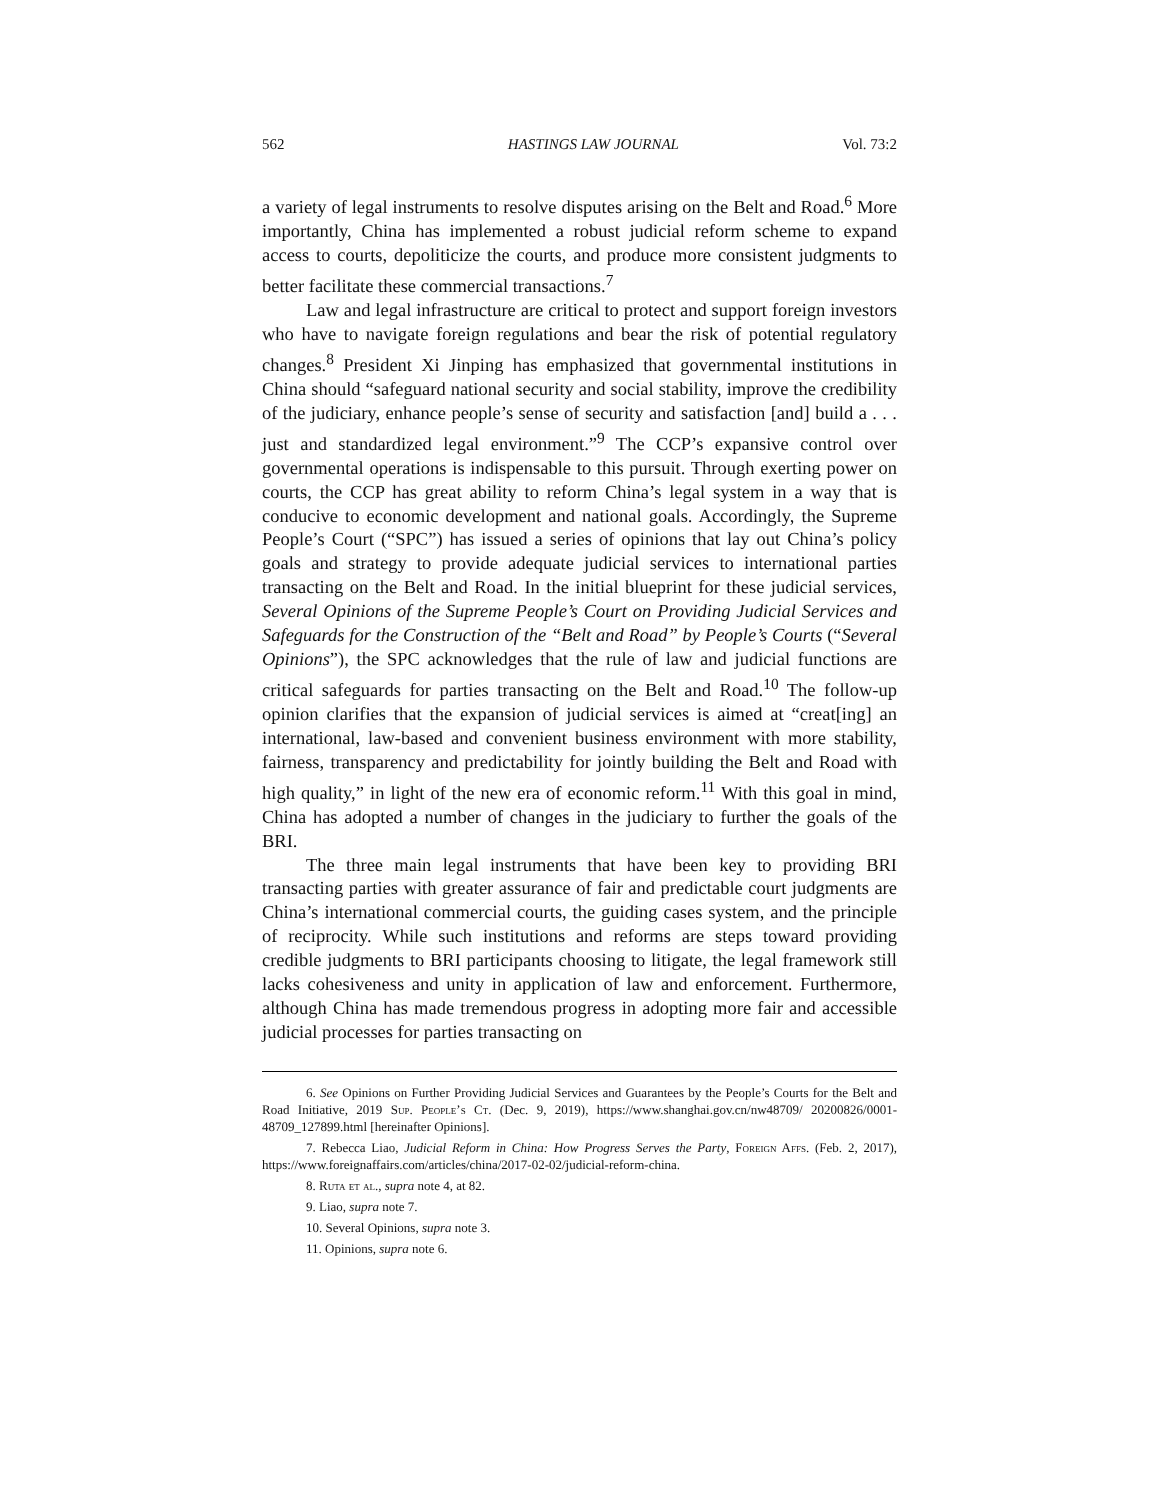562 HASTINGS LAW JOURNAL Vol. 73:2
a variety of legal instruments to resolve disputes arising on the Belt and Road.<sup>6</sup> More importantly, China has implemented a robust judicial reform scheme to expand access to courts, depoliticize the courts, and produce more consistent judgments to better facilitate these commercial transactions.<sup>7</sup>
Law and legal infrastructure are critical to protect and support foreign investors who have to navigate foreign regulations and bear the risk of potential regulatory changes.<sup>8</sup> President Xi Jinping has emphasized that governmental institutions in China should “safeguard national security and social stability, improve the credibility of the judiciary, enhance people’s sense of security and satisfaction [and] build a . . . just and standardized legal environment.”<sup>9</sup> The CCP’s expansive control over governmental operations is indispensable to this pursuit. Through exerting power on courts, the CCP has great ability to reform China’s legal system in a way that is conducive to economic development and national goals. Accordingly, the Supreme People’s Court (“SPC”) has issued a series of opinions that lay out China’s policy goals and strategy to provide adequate judicial services to international parties transacting on the Belt and Road. In the initial blueprint for these judicial services, Several Opinions of the Supreme People’s Court on Providing Judicial Services and Safeguards for the Construction of the “Belt and Road” by People’s Courts (“Several Opinions”), the SPC acknowledges that the rule of law and judicial functions are critical safeguards for parties transacting on the Belt and Road.<sup>10</sup> The follow-up opinion clarifies that the expansion of judicial services is aimed at “creat[ing] an international, law-based and convenient business environment with more stability, fairness, transparency and predictability for jointly building the Belt and Road with high quality,” in light of the new era of economic reform.<sup>11</sup> With this goal in mind, China has adopted a number of changes in the judiciary to further the goals of the BRI.
The three main legal instruments that have been key to providing BRI transacting parties with greater assurance of fair and predictable court judgments are China’s international commercial courts, the guiding cases system, and the principle of reciprocity. While such institutions and reforms are steps toward providing credible judgments to BRI participants choosing to litigate, the legal framework still lacks cohesiveness and unity in application of law and enforcement. Furthermore, although China has made tremendous progress in adopting more fair and accessible judicial processes for parties transacting on
6. See Opinions on Further Providing Judicial Services and Guarantees by the People’s Courts for the Belt and Road Initiative, 2019 Sup. People’s Ct. (Dec. 9, 2019), https://www.shanghai.gov.cn/nw48709/ 20200826/0001-48709_127899.html [hereinafter Opinions].
7. Rebecca Liao, Judicial Reform in China: How Progress Serves the Party, Foreign Affs. (Feb. 2, 2017), https://www.foreignaffairs.com/articles/china/2017-02-02/judicial-reform-china.
8. Ruta et al., supra note 4, at 82.
9. Liao, supra note 7.
10. Several Opinions, supra note 3.
11. Opinions, supra note 6.